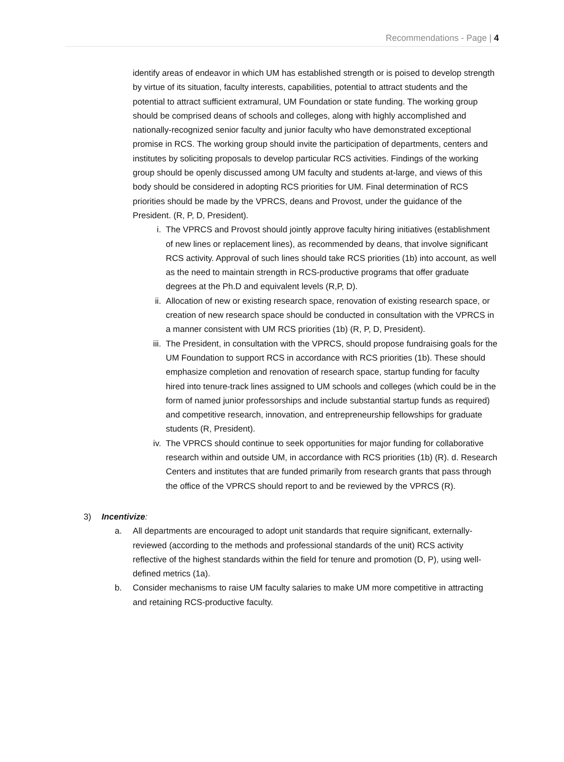Recommendations - Page | 4
identify areas of endeavor in which UM has established strength or is poised to develop strength by virtue of its situation, faculty interests, capabilities, potential to attract students and the potential to attract sufficient extramural, UM Foundation or state funding. The working group should be comprised deans of schools and colleges, along with highly accomplished and nationally-recognized senior faculty and junior faculty who have demonstrated exceptional promise in RCS. The working group should invite the participation of departments, centers and institutes by soliciting proposals to develop particular RCS activities. Findings of the working group should be openly discussed among UM faculty and students at-large, and views of this body should be considered in adopting RCS priorities for UM. Final determination of RCS priorities should be made by the VPRCS, deans and Provost, under the guidance of the President. (R, P, D, President).
i. The VPRCS and Provost should jointly approve faculty hiring initiatives (establishment of new lines or replacement lines), as recommended by deans, that involve significant RCS activity. Approval of such lines should take RCS priorities (1b) into account, as well as the need to maintain strength in RCS-productive programs that offer graduate degrees at the Ph.D and equivalent levels (R,P, D).
ii. Allocation of new or existing research space, renovation of existing research space, or creation of new research space should be conducted in consultation with the VPRCS in a manner consistent with UM RCS priorities (1b) (R, P, D, President).
iii. The President, in consultation with the VPRCS, should propose fundraising goals for the UM Foundation to support RCS in accordance with RCS priorities (1b). These should emphasize completion and renovation of research space, startup funding for faculty hired into tenure-track lines assigned to UM schools and colleges (which could be in the form of named junior professorships and include substantial startup funds as required) and competitive research, innovation, and entrepreneurship fellowships for graduate students (R, President).
iv. The VPRCS should continue to seek opportunities for major funding for collaborative research within and outside UM, in accordance with RCS priorities (1b) (R). d. Research Centers and institutes that are funded primarily from research grants that pass through the office of the VPRCS should report to and be reviewed by the VPRCS (R).
3) Incentivize:
a. All departments are encouraged to adopt unit standards that require significant, externally-reviewed (according to the methods and professional standards of the unit) RCS activity reflective of the highest standards within the field for tenure and promotion (D, P), using well-defined metrics (1a).
b. Consider mechanisms to raise UM faculty salaries to make UM more competitive in attracting and retaining RCS-productive faculty.